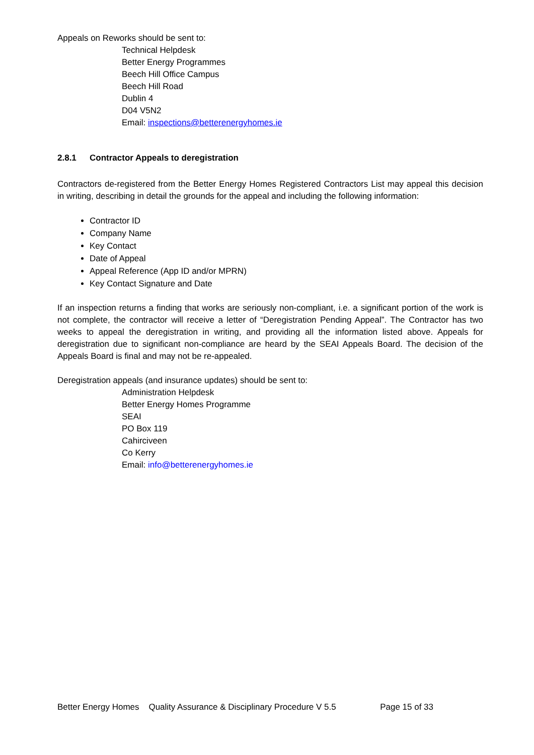Appeals on Reworks should be sent to:
Technical Helpdesk
Better Energy Programmes
Beech Hill Office Campus
Beech Hill Road
Dublin 4
D04 V5N2
Email: inspections@betterenergyhomes.ie
2.8.1 Contractor Appeals to deregistration
Contractors de-registered from the Better Energy Homes Registered Contractors List may appeal this decision in writing, describing in detail the grounds for the appeal and including the following information:
Contractor ID
Company Name
Key Contact
Date of Appeal
Appeal Reference (App ID and/or MPRN)
Key Contact Signature and Date
If an inspection returns a finding that works are seriously non-compliant, i.e. a significant portion of the work is not complete, the contractor will receive a letter of “Deregistration Pending Appeal”. The Contractor has two weeks to appeal the deregistration in writing, and providing all the information listed above. Appeals for deregistration due to significant non-compliance are heard by the SEAI Appeals Board. The decision of the Appeals Board is final and may not be re-appealed.
Deregistration appeals (and insurance updates) should be sent to:
Administration Helpdesk
Better Energy Homes Programme
SEAI
PO Box 119
Cahirciveen
Co Kerry
Email: info@betterenergyhomes.ie
Better Energy Homes Quality Assurance & Disciplinary Procedure V 5.5 Page 15 of 33